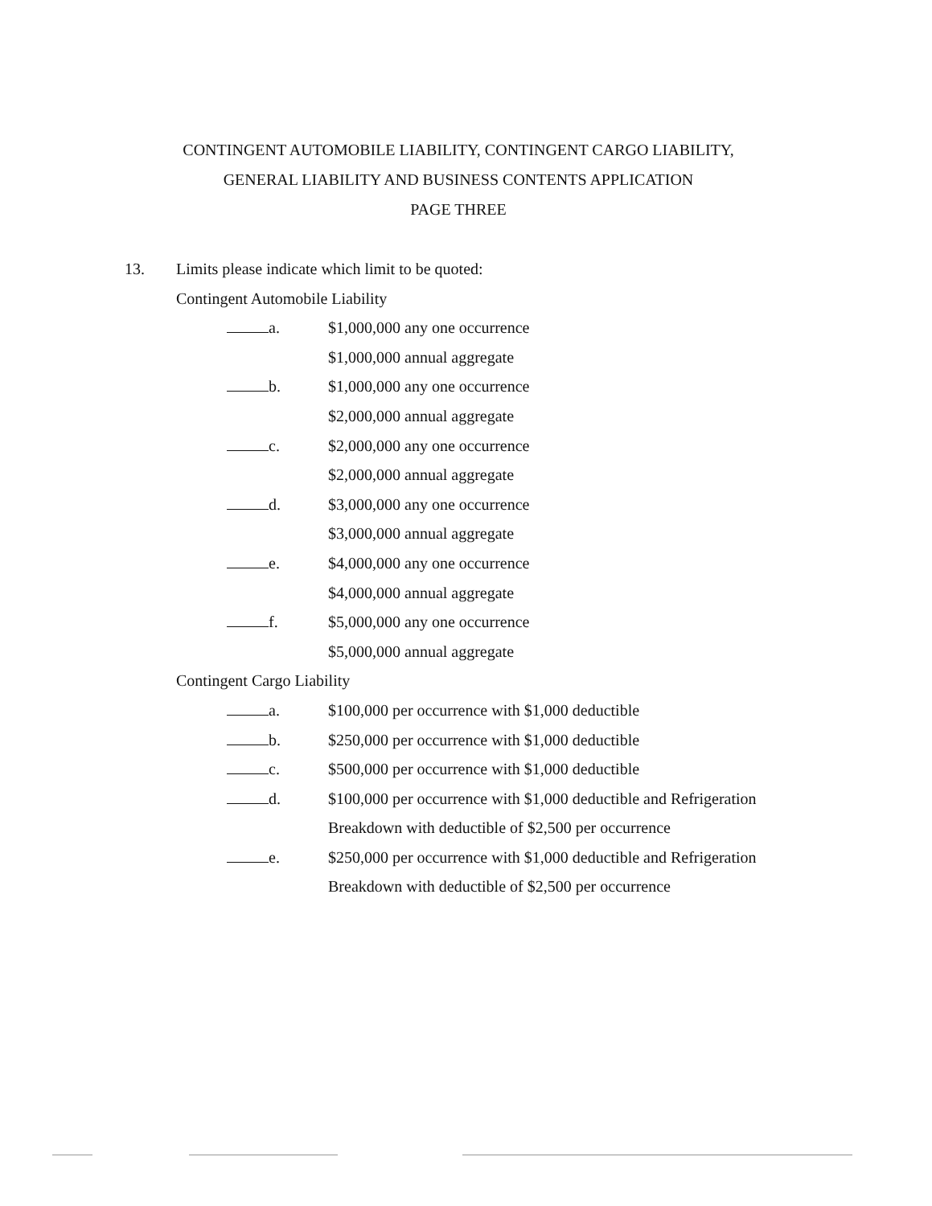CONTINGENT AUTOMOBILE LIABILITY, CONTINGENT CARGO LIABILITY,
GENERAL LIABILITY AND BUSINESS CONTENTS APPLICATION
PAGE THREE
13. Limits please indicate which limit to be quoted:
Contingent Automobile Liability
a. $1,000,000 any one occurrence
$1,000,000 annual aggregate
b. $1,000,000 any one occurrence
$2,000,000 annual aggregate
c. $2,000,000 any one occurrence
$2,000,000 annual aggregate
d. $3,000,000 any one occurrence
$3,000,000 annual aggregate
e. $4,000,000 any one occurrence
$4,000,000 annual aggregate
f. $5,000,000 any one occurrence
$5,000,000 annual aggregate
Contingent Cargo Liability
a. $100,000 per occurrence with $1,000 deductible
b. $250,000 per occurrence with $1,000 deductible
c. $500,000 per occurrence with $1,000 deductible
d. $100,000 per occurrence with $1,000 deductible and Refrigeration
Breakdown with deductible of $2,500 per occurrence
e. $250,000 per occurrence with $1,000 deductible and Refrigeration
Breakdown with deductible of $2,500 per occurrence